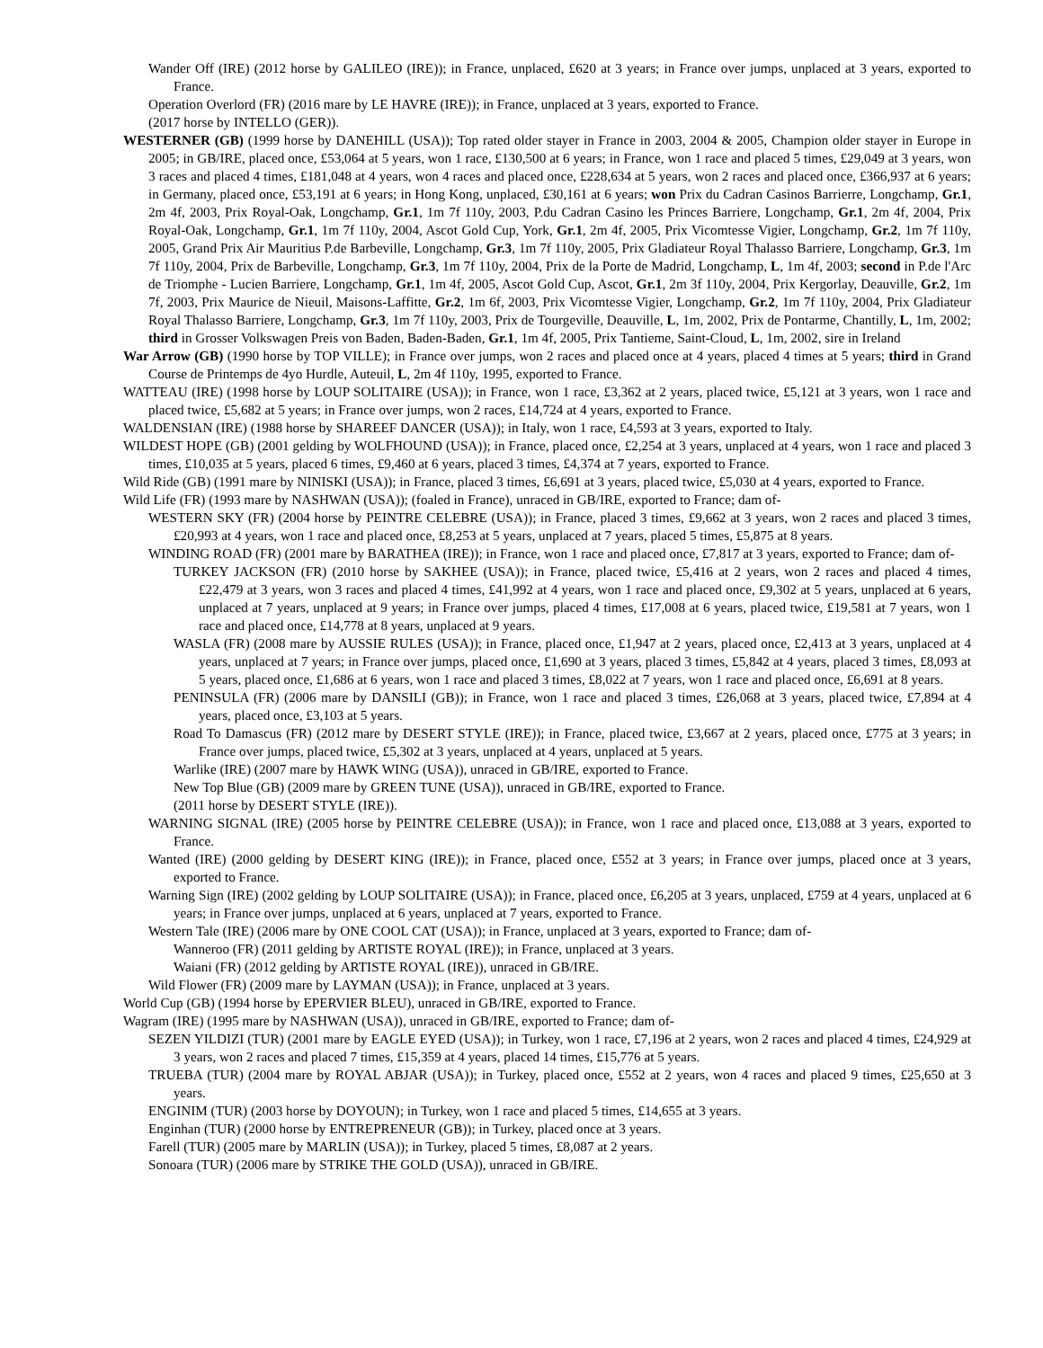Wander Off (IRE) (2012 horse by GALILEO (IRE)); in France, unplaced, £620 at 3 years; in France over jumps, unplaced at 3 years, exported to France.
Operation Overlord (FR) (2016 mare by LE HAVRE (IRE)); in France, unplaced at 3 years, exported to France.
(2017 horse by INTELLO (GER)).
WESTERNER (GB) (1999 horse by DANEHILL (USA)); Top rated older stayer in France in 2003, 2004 & 2005, Champion older stayer in Europe in 2005; in GB/IRE, placed once, £53,064 at 5 years, won 1 race, £130,500 at 6 years; in France, won 1 race and placed 5 times, £29,049 at 3 years, won 3 races and placed 4 times, £181,048 at 4 years, won 4 races and placed once, £228,634 at 5 years, won 2 races and placed once, £366,937 at 6 years; in Germany, placed once, £53,191 at 6 years; in Hong Kong, unplaced, £30,161 at 6 years; won Prix du Cadran Casinos Barrierre, Longchamp, Gr.1, 2m 4f, 2003, Prix Royal-Oak, Longchamp, Gr.1, 1m 7f 110y, 2003, P.du Cadran Casino les Princes Barriere, Longchamp, Gr.1, 2m 4f, 2004, Prix Royal-Oak, Longchamp, Gr.1, 1m 7f 110y, 2004, Ascot Gold Cup, York, Gr.1, 2m 4f, 2005, Prix Vicomtesse Vigier, Longchamp, Gr.2, 1m 7f 110y, 2005, Grand Prix Air Mauritius P.de Barbeville, Longchamp, Gr.3, 1m 7f 110y, 2005, Prix Gladiateur Royal Thalasso Barriere, Longchamp, Gr.3, 1m 7f 110y, 2004, Prix de Barbeville, Longchamp, Gr.3, 1m 7f 110y, 2004, Prix de la Porte de Madrid, Longchamp, L, 1m 4f, 2003; second in P.de l'Arc de Triomphe - Lucien Barriere, Longchamp, Gr.1, 1m 4f, 2005, Ascot Gold Cup, Ascot, Gr.1, 2m 3f 110y, 2004, Prix Kergorlay, Deauville, Gr.2, 1m 7f, 2003, Prix Maurice de Nieuil, Maisons-Laffitte, Gr.2, 1m 6f, 2003, Prix Vicomtesse Vigier, Longchamp, Gr.2, 1m 7f 110y, 2004, Prix Gladiateur Royal Thalasso Barriere, Longchamp, Gr.3, 1m 7f 110y, 2003, Prix de Tourgeville, Deauville, L, 1m, 2002, Prix de Pontarme, Chantilly, L, 1m, 2002; third in Grosser Volkswagen Preis von Baden, Baden-Baden, Gr.1, 1m 4f, 2005, Prix Tantieme, Saint-Cloud, L, 1m, 2002, sire in Ireland
War Arrow (GB) (1990 horse by TOP VILLE); in France over jumps, won 2 races and placed once at 4 years, placed 4 times at 5 years; third in Grand Course de Printemps de 4yo Hurdle, Auteuil, L, 2m 4f 110y, 1995, exported to France.
WATTEAU (IRE) (1998 horse by LOUP SOLITAIRE (USA)); in France, won 1 race, £3,362 at 2 years, placed twice, £5,121 at 3 years, won 1 race and placed twice, £5,682 at 5 years; in France over jumps, won 2 races, £14,724 at 4 years, exported to France.
WALDENSIAN (IRE) (1988 horse by SHAREEF DANCER (USA)); in Italy, won 1 race, £4,593 at 3 years, exported to Italy.
WILDEST HOPE (GB) (2001 gelding by WOLFHOUND (USA)); in France, placed once, £2,254 at 3 years, unplaced at 4 years, won 1 race and placed 3 times, £10,035 at 5 years, placed 6 times, £9,460 at 6 years, placed 3 times, £4,374 at 7 years, exported to France.
Wild Ride (GB) (1991 mare by NINISKI (USA)); in France, placed 3 times, £6,691 at 3 years, placed twice, £5,030 at 4 years, exported to France.
Wild Life (FR) (1993 mare by NASHWAN (USA)); (foaled in France), unraced in GB/IRE, exported to France; dam of-
WESTERN SKY (FR) (2004 horse by PEINTRE CELEBRE (USA)); in France, placed 3 times, £9,662 at 3 years, won 2 races and placed 3 times, £20,993 at 4 years, won 1 race and placed once, £8,253 at 5 years, unplaced at 7 years, placed 5 times, £5,875 at 8 years.
WINDING ROAD (FR) (2001 mare by BARATHEA (IRE)); in France, won 1 race and placed once, £7,817 at 3 years, exported to France; dam of-
TURKEY JACKSON (FR) (2010 horse by SAKHEE (USA)); in France, placed twice, £5,416 at 2 years, won 2 races and placed 4 times, £22,479 at 3 years, won 3 races and placed 4 times, £41,992 at 4 years, won 1 race and placed once, £9,302 at 5 years, unplaced at 6 years, unplaced at 7 years, unplaced at 9 years; in France over jumps, placed 4 times, £17,008 at 6 years, placed twice, £19,581 at 7 years, won 1 race and placed once, £14,778 at 8 years, unplaced at 9 years.
WASLA (FR) (2008 mare by AUSSIE RULES (USA)); in France, placed once, £1,947 at 2 years, placed once, £2,413 at 3 years, unplaced at 4 years, unplaced at 7 years; in France over jumps, placed once, £1,690 at 3 years, placed 3 times, £5,842 at 4 years, placed 3 times, £8,093 at 5 years, placed once, £1,686 at 6 years, won 1 race and placed 3 times, £8,022 at 7 years, won 1 race and placed once, £6,691 at 8 years.
PENINSULA (FR) (2006 mare by DANSILI (GB)); in France, won 1 race and placed 3 times, £26,068 at 3 years, placed twice, £7,894 at 4 years, placed once, £3,103 at 5 years.
Road To Damascus (FR) (2012 mare by DESERT STYLE (IRE)); in France, placed twice, £3,667 at 2 years, placed once, £775 at 3 years; in France over jumps, placed twice, £5,302 at 3 years, unplaced at 4 years, unplaced at 5 years.
Warlike (IRE) (2007 mare by HAWK WING (USA)), unraced in GB/IRE, exported to France.
New Top Blue (GB) (2009 mare by GREEN TUNE (USA)), unraced in GB/IRE, exported to France.
(2011 horse by DESERT STYLE (IRE)).
WARNING SIGNAL (IRE) (2005 horse by PEINTRE CELEBRE (USA)); in France, won 1 race and placed once, £13,088 at 3 years, exported to France.
Wanted (IRE) (2000 gelding by DESERT KING (IRE)); in France, placed once, £552 at 3 years; in France over jumps, placed once at 3 years, exported to France.
Warning Sign (IRE) (2002 gelding by LOUP SOLITAIRE (USA)); in France, placed once, £6,205 at 3 years, unplaced, £759 at 4 years, unplaced at 6 years; in France over jumps, unplaced at 6 years, unplaced at 7 years, exported to France.
Western Tale (IRE) (2006 mare by ONE COOL CAT (USA)); in France, unplaced at 3 years, exported to France; dam of-
Wanneroo (FR) (2011 gelding by ARTISTE ROYAL (IRE)); in France, unplaced at 3 years.
Waiani (FR) (2012 gelding by ARTISTE ROYAL (IRE)), unraced in GB/IRE.
Wild Flower (FR) (2009 mare by LAYMAN (USA)); in France, unplaced at 3 years.
World Cup (GB) (1994 horse by EPERVIER BLEU), unraced in GB/IRE, exported to France.
Wagram (IRE) (1995 mare by NASHWAN (USA)), unraced in GB/IRE, exported to France; dam of-
SEZEN YILDIZI (TUR) (2001 mare by EAGLE EYED (USA)); in Turkey, won 1 race, £7,196 at 2 years, won 2 races and placed 4 times, £24,929 at 3 years, won 2 races and placed 7 times, £15,359 at 4 years, placed 14 times, £15,776 at 5 years.
TRUEBA (TUR) (2004 mare by ROYAL ABJAR (USA)); in Turkey, placed once, £552 at 2 years, won 4 races and placed 9 times, £25,650 at 3 years.
ENGINIM (TUR) (2003 horse by DOYOUN); in Turkey, won 1 race and placed 5 times, £14,655 at 3 years.
Enginhan (TUR) (2000 horse by ENTREPRENEUR (GB)); in Turkey, placed once at 3 years.
Farell (TUR) (2005 mare by MARLIN (USA)); in Turkey, placed 5 times, £8,087 at 2 years.
Sonoara (TUR) (2006 mare by STRIKE THE GOLD (USA)), unraced in GB/IRE.